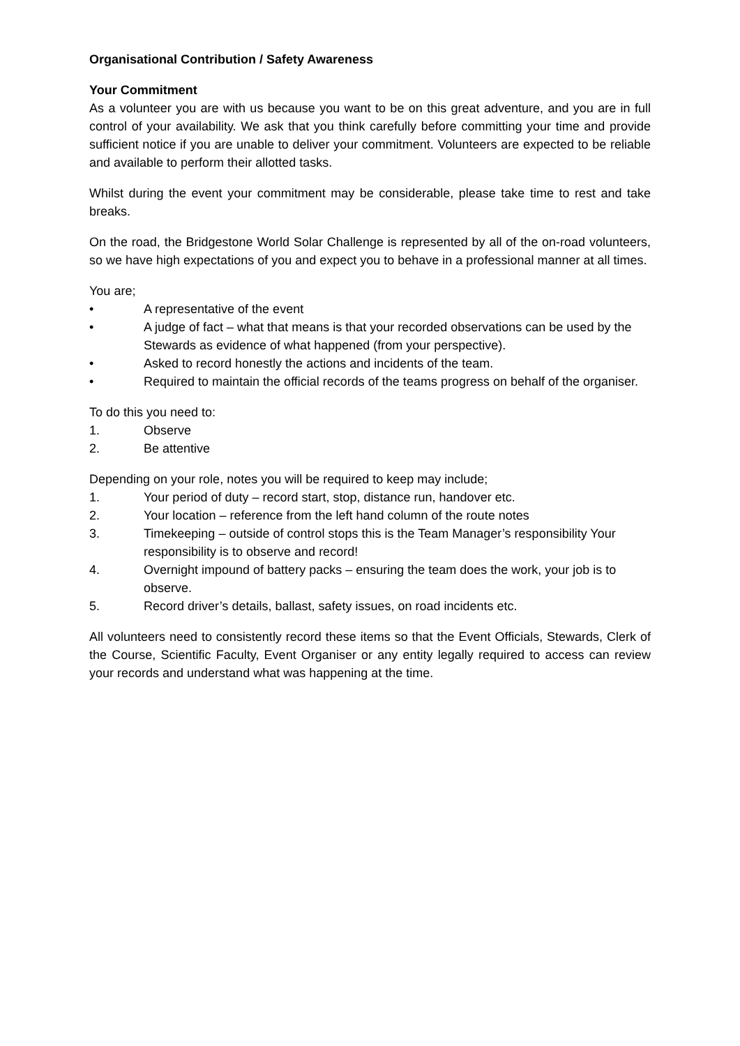Organisational Contribution / Safety Awareness
Your Commitment
As a volunteer you are with us because you want to be on this great adventure, and you are in full control of your availability. We ask that you think carefully before committing your time and provide sufficient notice if you are unable to deliver your commitment. Volunteers are expected to be reliable and available to perform their allotted tasks.
Whilst during the event your commitment may be considerable, please take time to rest and take breaks.
On the road, the Bridgestone World Solar Challenge is represented by all of the on-road volunteers, so we have high expectations of you and expect you to behave in a professional manner at all times.
You are;
• A representative of the event
• A judge of fact – what that means is that your recorded observations can be used by the Stewards as evidence of what happened (from your perspective).
• Asked to record honestly the actions and incidents of the team.
• Required to maintain the official records of the teams progress on behalf of the organiser.
To do this you need to:
1. Observe
2. Be attentive
Depending on your role, notes you will be required to keep may include;
1. Your period of duty – record start, stop, distance run, handover etc.
2. Your location – reference from the left hand column of the route notes
3. Timekeeping – outside of control stops this is the Team Manager’s responsibility Your responsibility is to observe and record!
4. Overnight impound of battery packs – ensuring the team does the work, your job is to observe.
5. Record driver’s details, ballast, safety issues, on road incidents etc.
All volunteers need to consistently record these items so that the Event Officials, Stewards, Clerk of the Course, Scientific Faculty, Event Organiser or any entity legally required to access can review your records and understand what was happening at the time.